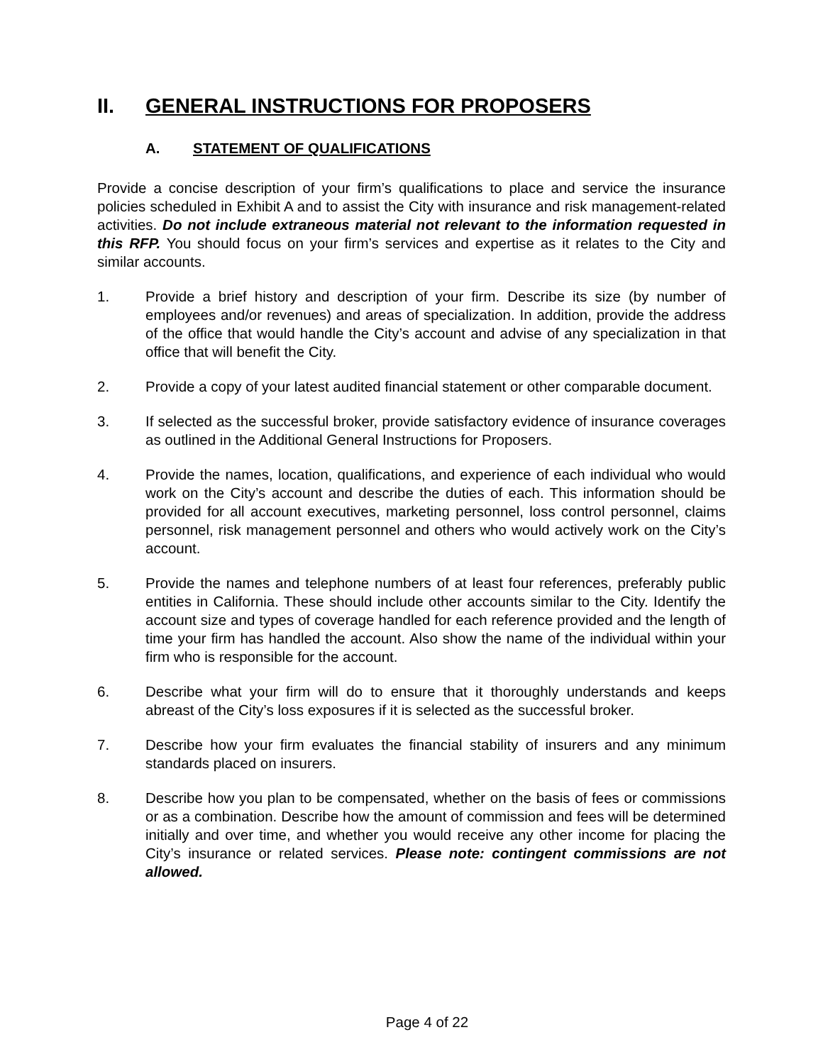II. GENERAL INSTRUCTIONS FOR PROPOSERS
A. STATEMENT OF QUALIFICATIONS
Provide a concise description of your firm’s qualifications to place and service the insurance policies scheduled in Exhibit A and to assist the City with insurance and risk management-related activities. Do not include extraneous material not relevant to the information requested in this RFP. You should focus on your firm’s services and expertise as it relates to the City and similar accounts.
1. Provide a brief history and description of your firm. Describe its size (by number of employees and/or revenues) and areas of specialization. In addition, provide the address of the office that would handle the City’s account and advise of any specialization in that office that will benefit the City.
2. Provide a copy of your latest audited financial statement or other comparable document.
3. If selected as the successful broker, provide satisfactory evidence of insurance coverages as outlined in the Additional General Instructions for Proposers.
4. Provide the names, location, qualifications, and experience of each individual who would work on the City’s account and describe the duties of each. This information should be provided for all account executives, marketing personnel, loss control personnel, claims personnel, risk management personnel and others who would actively work on the City’s account.
5. Provide the names and telephone numbers of at least four references, preferably public entities in California. These should include other accounts similar to the City. Identify the account size and types of coverage handled for each reference provided and the length of time your firm has handled the account. Also show the name of the individual within your firm who is responsible for the account.
6. Describe what your firm will do to ensure that it thoroughly understands and keeps abreast of the City’s loss exposures if it is selected as the successful broker.
7. Describe how your firm evaluates the financial stability of insurers and any minimum standards placed on insurers.
8. Describe how you plan to be compensated, whether on the basis of fees or commissions or as a combination. Describe how the amount of commission and fees will be determined initially and over time, and whether you would receive any other income for placing the City’s insurance or related services. Please note: contingent commissions are not allowed.
Page 4 of 22